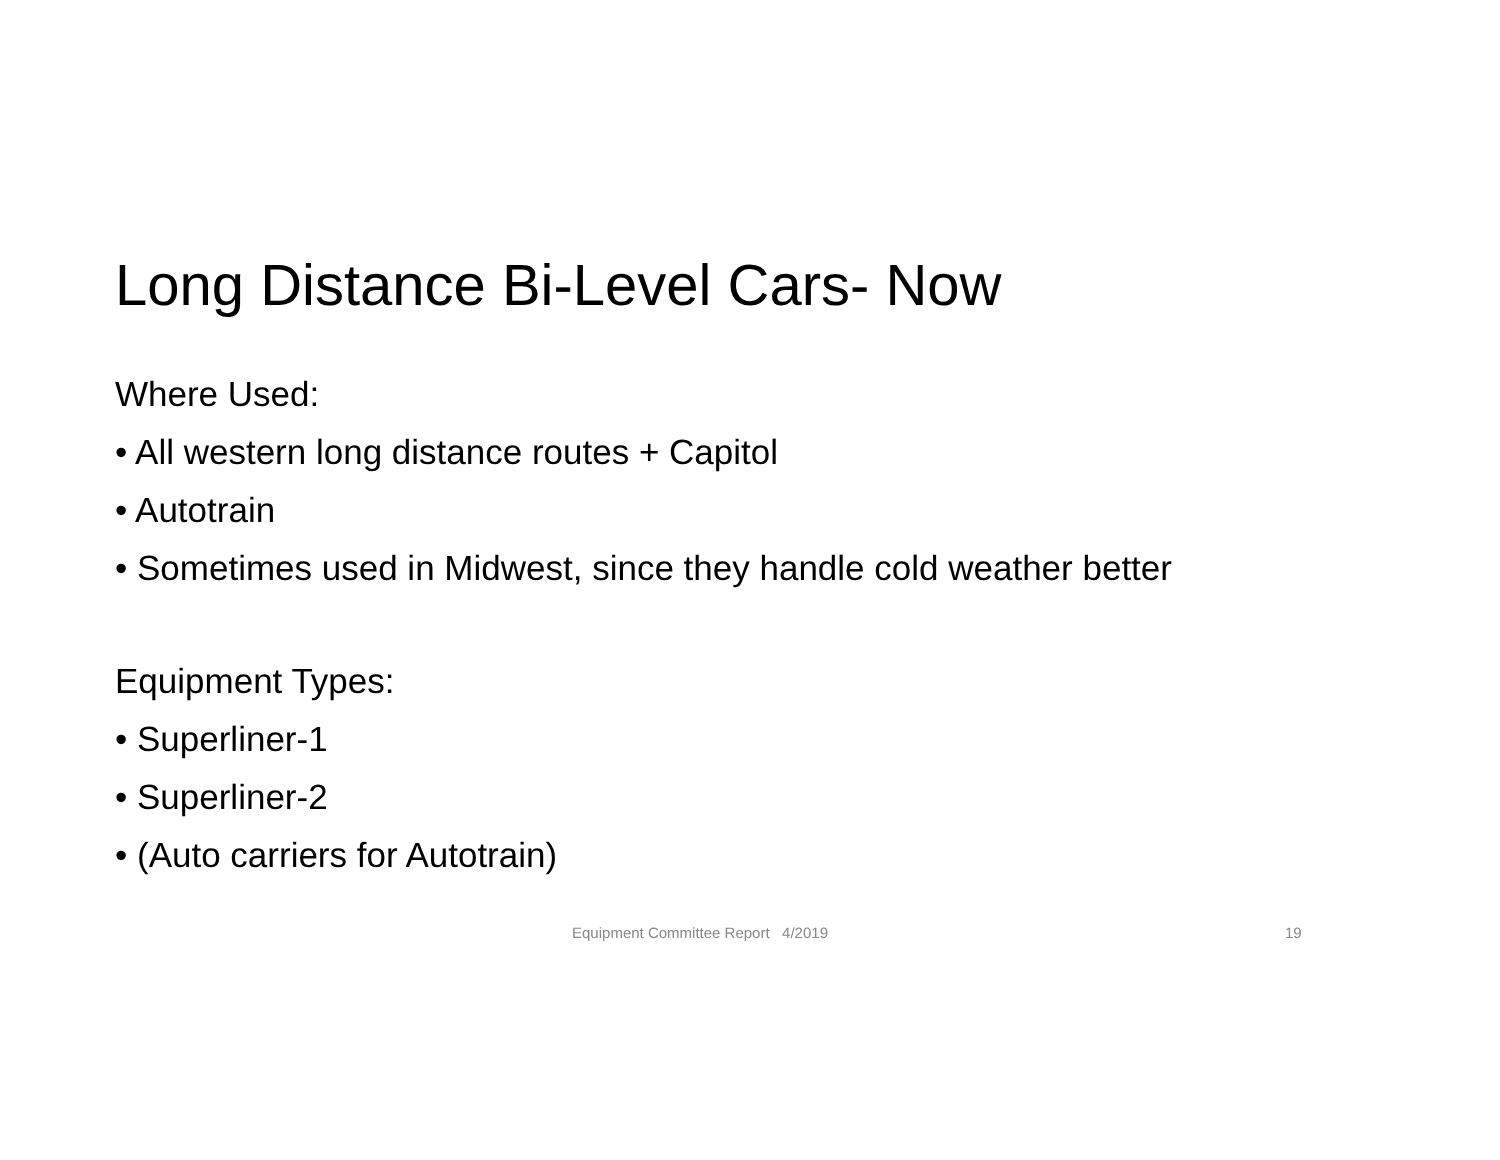Long Distance Bi-Level Cars- Now
Where Used:
• All western long distance routes + Capitol
• Autotrain
• Sometimes used in Midwest, since they handle cold weather better
Equipment Types:
• Superliner-1
• Superliner-2
• (Auto carriers for Autotrain)
Equipment Committee Report 4/2019 19